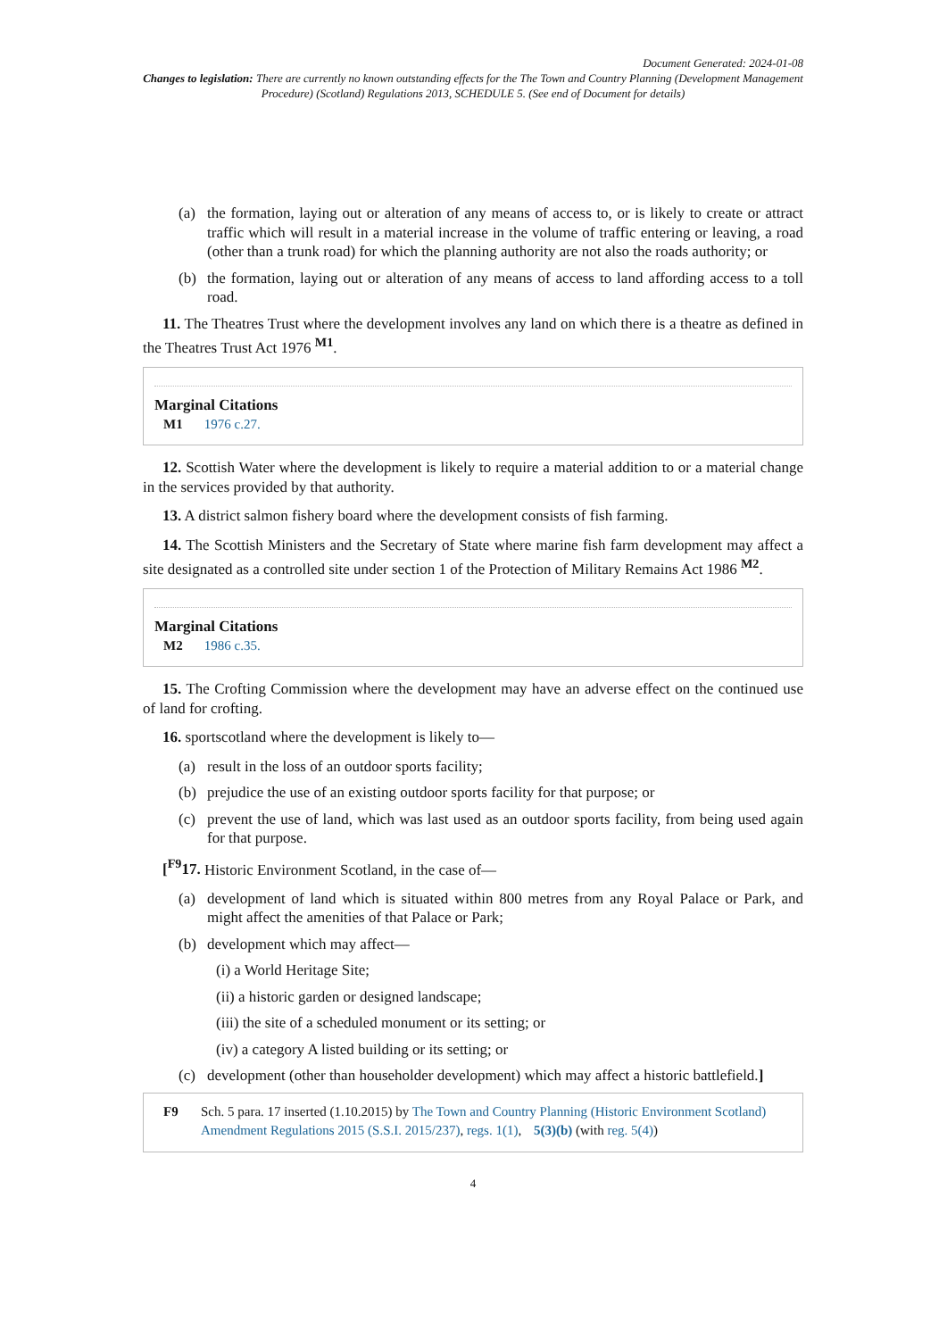Document Generated: 2024-01-08
Changes to legislation: There are currently no known outstanding effects for the The Town and Country Planning (Development Management Procedure) (Scotland) Regulations 2013, SCHEDULE 5. (See end of Document for details)
(a) the formation, laying out or alteration of any means of access to, or is likely to create or attract traffic which will result in a material increase in the volume of traffic entering or leaving, a road (other than a trunk road) for which the planning authority are not also the roads authority; or
(b) the formation, laying out or alteration of any means of access to land affording access to a toll road.
11. The Theatres Trust where the development involves any land on which there is a theatre as defined in the Theatres Trust Act 1976 <sup>M1</sup>.
Marginal Citations
M1 1976 c.27.
12. Scottish Water where the development is likely to require a material addition to or a material change in the services provided by that authority.
13. A district salmon fishery board where the development consists of fish farming.
14. The Scottish Ministers and the Secretary of State where marine fish farm development may affect a site designated as a controlled site under section 1 of the Protection of Military Remains Act 1986 <sup>M2</sup>.
Marginal Citations
M2 1986 c.35.
15. The Crofting Commission where the development may have an adverse effect on the continued use of land for crofting.
16. sportscotland where the development is likely to—
(a) result in the loss of an outdoor sports facility;
(b) prejudice the use of an existing outdoor sports facility for that purpose; or
(c) prevent the use of land, which was last used as an outdoor sports facility, from being used again for that purpose.
[<sup>F9</sup>17. Historic Environment Scotland, in the case of—
(a) development of land which is situated within 800 metres from any Royal Palace or Park, and might affect the amenities of that Palace or Park;
(b) development which may affect—
(i) a World Heritage Site;
(ii) a historic garden or designed landscape;
(iii) the site of a scheduled monument or its setting; or
(iv) a category A listed building or its setting; or
(c) development (other than householder development) which may affect a historic battlefield.]
F9 Sch. 5 para. 17 inserted (1.10.2015) by The Town and Country Planning (Historic Environment Scotland) Amendment Regulations 2015 (S.S.I. 2015/237), regs. 1(1), 5(3)(b) (with reg. 5(4))
4